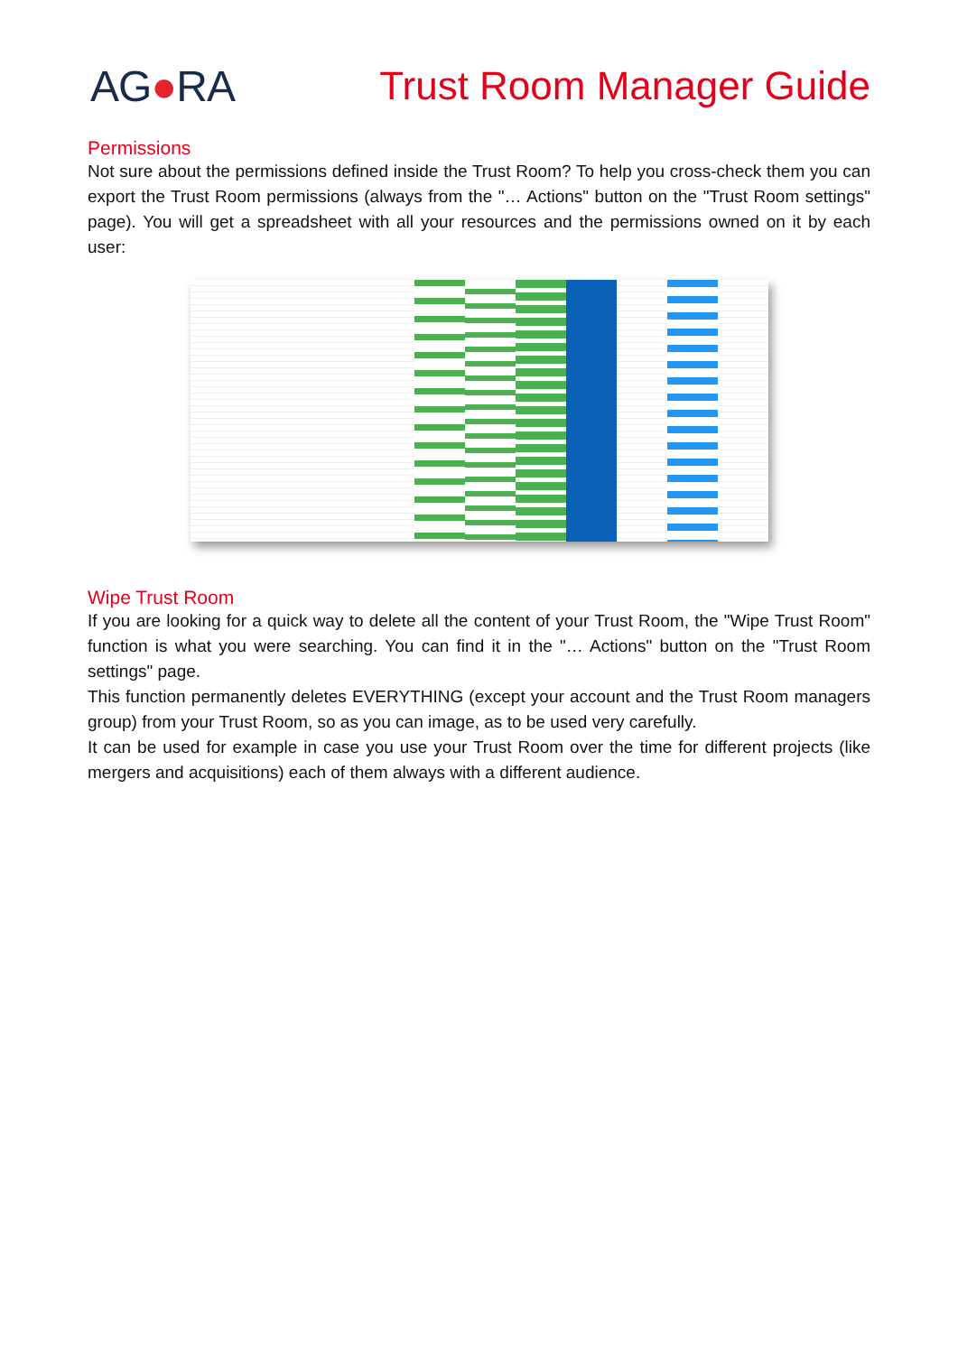AG●RA Trust Room Manager Guide
Permissions
Not sure about the permissions defined inside the Trust Room? To help you cross-check them you can export the Trust Room permissions (always from the "… Actions" button on the "Trust Room settings" page). You will get a spreadsheet with all your resources and the permissions owned on it by each user:
Wipe Trust Room
If you are looking for a quick way to delete all the content of your Trust Room, the "Wipe Trust Room" function is what you were searching. You can find it in the "… Actions" button on the "Trust Room settings" page.
This function permanently deletes EVERYTHING (except your account and the Trust Room managers group) from your Trust Room, so as you can image, as to be used very carefully.
It can be used for example in case you use your Trust Room over the time for different projects (like mergers and acquisitions) each of them always with a different audience.